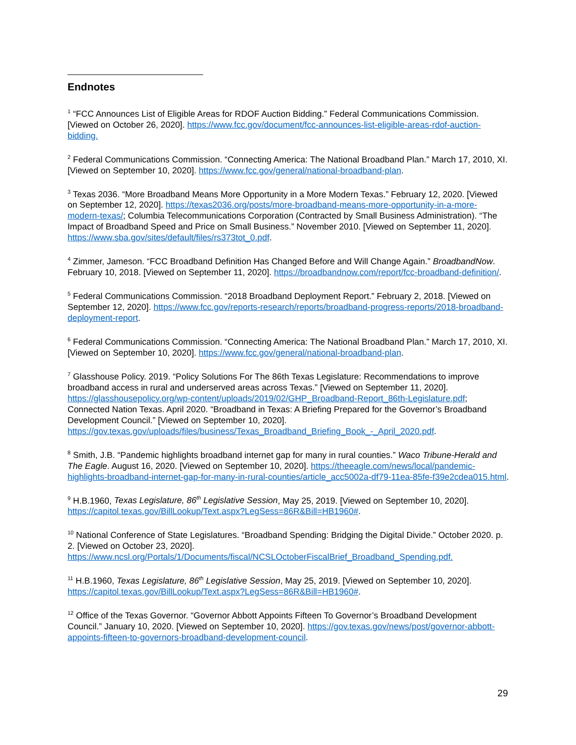Endnotes
<sup>1</sup> “FCC Announces List of Eligible Areas for RDOF Auction Bidding.” Federal Communications Commission. [Viewed on October 26, 2020]. https://www.fcc.gov/document/fcc-announces-list-eligible-areas-rdof-auction-bidding.
<sup>2</sup> Federal Communications Commission. “Connecting America: The National Broadband Plan.” March 17, 2010, XI. [Viewed on September 10, 2020]. https://www.fcc.gov/general/national-broadband-plan.
<sup>3</sup> Texas 2036. “More Broadband Means More Opportunity in a More Modern Texas.” February 12, 2020. [Viewed on September 12, 2020]. https://texas2036.org/posts/more-broadband-means-more-opportunity-in-a-more-modern-texas/; Columbia Telecommunications Corporation (Contracted by Small Business Administration). “The Impact of Broadband Speed and Price on Small Business.” November 2010. [Viewed on September 11, 2020]. https://www.sba.gov/sites/default/files/rs373tot_0.pdf.
<sup>4</sup> Zimmer, Jameson. “FCC Broadband Definition Has Changed Before and Will Change Again.” BroadbandNow. February 10, 2018. [Viewed on September 11, 2020]. https://broadbandnow.com/report/fcc-broadband-definition/.
<sup>5</sup> Federal Communications Commission. “2018 Broadband Deployment Report.” February 2, 2018. [Viewed on September 12, 2020]. https://www.fcc.gov/reports-research/reports/broadband-progress-reports/2018-broadband-deployment-report.
<sup>6</sup> Federal Communications Commission. “Connecting America: The National Broadband Plan.” March 17, 2010, XI. [Viewed on September 10, 2020]. https://www.fcc.gov/general/national-broadband-plan.
<sup>7</sup> Glasshouse Policy. 2019. “Policy Solutions For The 86th Texas Legislature: Recommendations to improve broadband access in rural and underserved areas across Texas.” [Viewed on September 11, 2020]. https://glasshousepolicy.org/wp-content/uploads/2019/02/GHP_Broadband-Report_86th-Legislature.pdf; Connected Nation Texas. April 2020. “Broadband in Texas: A Briefing Prepared for the Governor’s Broadband Development Council.” [Viewed on September 10, 2020]. https://gov.texas.gov/uploads/files/business/Texas_Broadband_Briefing_Book_-_April_2020.pdf.
<sup>8</sup> Smith, J.B. “Pandemic highlights broadband internet gap for many in rural counties.” Waco Tribune-Herald and The Eagle. August 16, 2020. [Viewed on September 10, 2020]. https://theeagle.com/news/local/pandemic-highlights-broadband-internet-gap-for-many-in-rural-counties/article_acc5002a-df79-11ea-85fe-f39e2cdea015.html.
<sup>9</sup> H.B.1960, Texas Legislature, 86<sup>th</sup> Legislative Session, May 25, 2019. [Viewed on September 10, 2020]. https://capitol.texas.gov/BillLookup/Text.aspx?LegSess=86R&Bill=HB1960#.
<sup>10</sup> National Conference of State Legislatures. “Broadband Spending: Bridging the Digital Divide.” October 2020. p. 2. [Viewed on October 23, 2020]. https://www.ncsl.org/Portals/1/Documents/fiscal/NCSLOctoberFiscalBrief_Broadband_Spending.pdf.
<sup>11</sup> H.B.1960, Texas Legislature, 86<sup>th</sup> Legislative Session, May 25, 2019. [Viewed on September 10, 2020]. https://capitol.texas.gov/BillLookup/Text.aspx?LegSess=86R&Bill=HB1960#.
<sup>12</sup> Office of the Texas Governor. “Governor Abbott Appoints Fifteen To Governor’s Broadband Development Council.” January 10, 2020. [Viewed on September 10, 2020]. https://gov.texas.gov/news/post/governor-abbott-appoints-fifteen-to-governors-broadband-development-council.
29